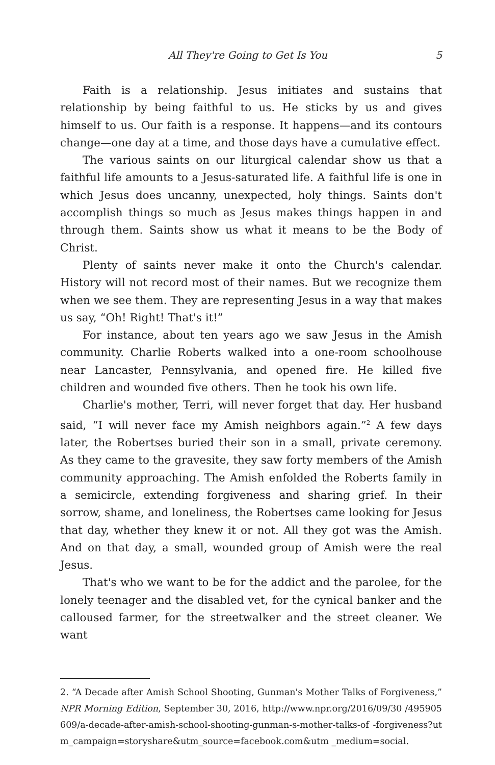All They're Going to Get Is You 5
Faith is a relationship. Jesus initiates and sustains that relationship by being faithful to us. He sticks by us and gives himself to us. Our faith is a response. It happens—and its contours change—one day at a time, and those days have a cumulative effect.
The various saints on our liturgical calendar show us that a faithful life amounts to a Jesus-saturated life. A faithful life is one in which Jesus does uncanny, unexpected, holy things. Saints don't accomplish things so much as Jesus makes things happen in and through them. Saints show us what it means to be the Body of Christ.
Plenty of saints never make it onto the Church's calendar. History will not record most of their names. But we recognize them when we see them. They are representing Jesus in a way that makes us say, “Oh! Right! That's it!”
For instance, about ten years ago we saw Jesus in the Amish community. Charlie Roberts walked into a one-room schoolhouse near Lancaster, Pennsylvania, and opened fire. He killed five children and wounded five others. Then he took his own life.
Charlie's mother, Terri, will never forget that day. Her husband said, “I will never face my Amish neighbors again.”<sup>2</sup> A few days later, the Robertses buried their son in a small, private ceremony. As they came to the gravesite, they saw forty members of the Amish community approaching. The Amish enfolded the Roberts family in a semicircle, extending forgiveness and sharing grief. In their sorrow, shame, and loneliness, the Robertses came looking for Jesus that day, whether they knew it or not. All they got was the Amish. And on that day, a small, wounded group of Amish were the real Jesus.
That's who we want to be for the addict and the parolee, for the lonely teenager and the disabled vet, for the cynical banker and the calloused farmer, for the streetwalker and the street cleaner. We want
2. “A Decade after Amish School Shooting, Gunman's Mother Talks of Forgiveness,” NPR Morning Edition, September 30, 2016, http://www.npr.org/2016/09/30 /495905609/a-decade-after-amish-school-shooting-gunman-s-mother-talks-of -forgiveness?utm_campaign=storyshare&utm_source=facebook.com&utm _medium=social.